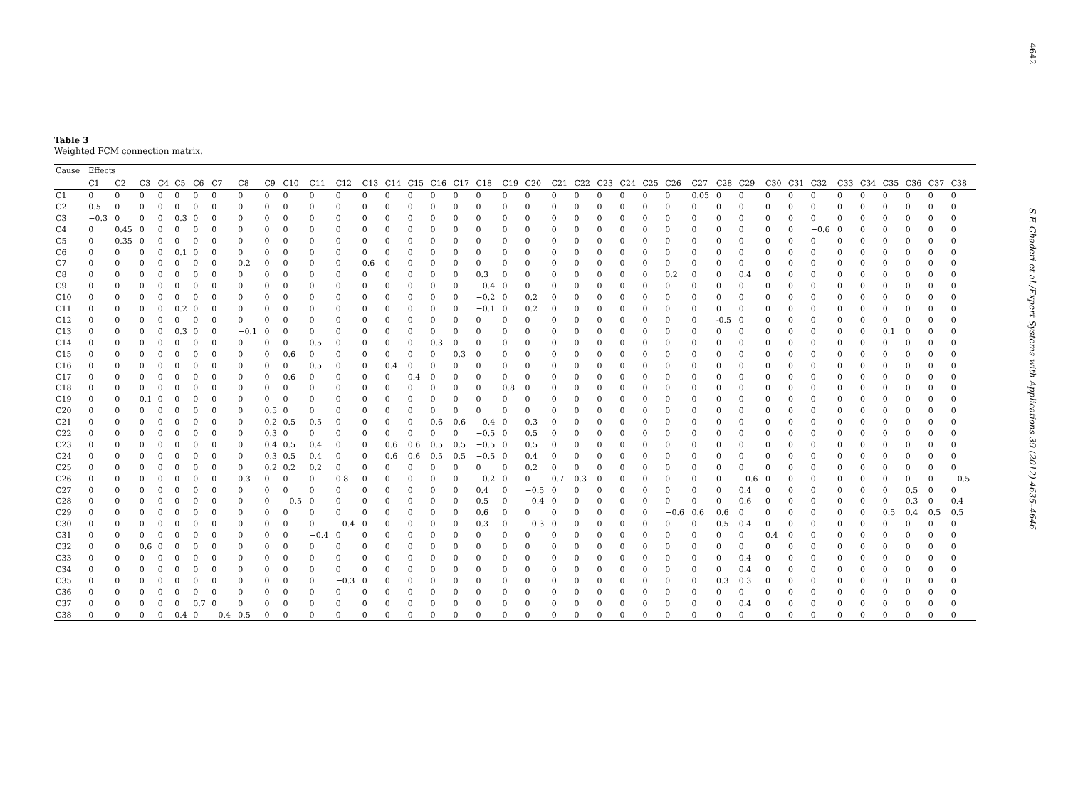Table 3
Weighted FCM connection matrix.
| Cause | Effects | | | | | | | | | | | | | | | | | | | | | | | | | | | | | | | | | | | | | |
| --- | --- | --- | --- | --- | --- | --- | --- | --- | --- | --- | --- | --- | --- | --- | --- | --- | --- | --- | --- | --- | --- | --- | --- | --- | --- | --- | --- | --- | --- | --- | --- | --- | --- | --- | --- | --- | --- | --- |
| | C1 | C2 | C3 | C4 | C5 | C6 | C7 | C8 | C9 | C10 | C11 | C12 | C13 | C14 | C15 | C16 | C17 | C18 | C19 | C20 | C21 | C22 | C23 | C24 | C25 | C26 | C27 | C28 | C29 | C30 | C31 | C32 | C33 | C34 | C35 | C36 | C37 | C38 |
| C1 | 0 | 0 | 0 | 0 | 0 | 0 | 0 | 0 | 0 | 0 | 0 | 0 | 0 | 0 | 0 | 0 | 0 | 0 | 0 | 0 | 0 | 0 | 0 | 0 | 0 | 0 | 0.05 | 0 | 0 | 0 | 0 | 0 | 0 | 0 | 0 | 0 | 0 | 0 |
| C2 | 0.5 | 0 | 0 | 0 | 0 | 0 | 0 | 0 | 0 | 0 | 0 | 0 | 0 | 0 | 0 | 0 | 0 | 0 | 0 | 0 | 0 | 0 | 0 | 0 | 0 | 0 | 0 | 0 | 0 | 0 | 0 | 0 | 0 | 0 | 0 | 0 | 0 | 0 |
| C3 | −0.3 | 0 | 0 | 0 | 0.3 | 0 | 0 | 0 | 0 | 0 | 0 | 0 | 0 | 0 | 0 | 0 | 0 | 0 | 0 | 0 | 0 | 0 | 0 | 0 | 0 | 0 | 0 | 0 | 0 | 0 | 0 | 0 | 0 | 0 | 0 | 0 | 0 | 0 |
| C4 | 0 | 0.45 | 0 | 0 | 0 | 0 | 0 | 0 | 0 | 0 | 0 | 0 | 0 | 0 | 0 | 0 | 0 | 0 | 0 | 0 | 0 | 0 | 0 | 0 | 0 | 0 | 0 | 0 | 0 | 0 | 0 | −0.6 | 0 | 0 | 0 | 0 | 0 | 0 |
| C5 | 0 | 0.35 | 0 | 0 | 0 | 0 | 0 | 0 | 0 | 0 | 0 | 0 | 0 | 0 | 0 | 0 | 0 | 0 | 0 | 0 | 0 | 0 | 0 | 0 | 0 | 0 | 0 | 0 | 0 | 0 | 0 | 0 | 0 | 0 | 0 | 0 | 0 | 0 |
| C6 | 0 | 0 | 0 | 0 | 0.1 | 0 | 0 | 0 | 0 | 0 | 0 | 0 | 0 | 0 | 0 | 0 | 0 | 0 | 0 | 0 | 0 | 0 | 0 | 0 | 0 | 0 | 0 | 0 | 0 | 0 | 0 | 0 | 0 | 0 | 0 | 0 | 0 | 0 |
| C7 | 0 | 0 | 0 | 0 | 0 | 0 | 0 | 0.2 | 0 | 0 | 0 | 0 | 0.6 | 0 | 0 | 0 | 0 | 0 | 0 | 0 | 0 | 0 | 0 | 0 | 0 | 0 | 0 | 0 | 0 | 0 | 0 | 0 | 0 | 0 | 0 | 0 | 0 | 0 |
| C8 | 0 | 0 | 0 | 0 | 0 | 0 | 0 | 0 | 0 | 0 | 0 | 0 | 0 | 0 | 0 | 0 | 0 | 0.3 | 0 | 0 | 0 | 0 | 0 | 0 | 0 | 0.2 | 0 | 0 | 0.4 | 0 | 0 | 0 | 0 | 0 | 0 | 0 | 0 | 0 |
| C9 | 0 | 0 | 0 | 0 | 0 | 0 | 0 | 0 | 0 | 0 | 0 | 0 | 0 | 0 | 0 | 0 | 0 | −0.4 | 0 | 0 | 0 | 0 | 0 | 0 | 0 | 0 | 0 | 0 | 0 | 0 | 0 | 0 | 0 | 0 | 0 | 0 | 0 | 0 |
| C10 | 0 | 0 | 0 | 0 | 0 | 0 | 0 | 0 | 0 | 0 | 0 | 0 | 0 | 0 | 0 | 0 | 0 | −0.2 | 0 | 0.2 | 0 | 0 | 0 | 0 | 0 | 0 | 0 | 0 | 0 | 0 | 0 | 0 | 0 | 0 | 0 | 0 | 0 | 0 |
| C11 | 0 | 0 | 0 | 0 | 0.2 | 0 | 0 | 0 | 0 | 0 | 0 | 0 | 0 | 0 | 0 | 0 | 0 | −0.1 | 0 | 0.2 | 0 | 0 | 0 | 0 | 0 | 0 | 0 | 0 | 0 | 0 | 0 | 0 | 0 | 0 | 0 | 0 | 0 | 0 |
| C12 | 0 | 0 | 0 | 0 | 0 | 0 | 0 | 0 | 0 | 0 | 0 | 0 | 0 | 0 | 0 | 0 | 0 | 0 | 0 | 0 | 0 | 0 | 0 | 0 | 0 | 0 | 0 | -0.5 | 0 | 0 | 0 | 0 | 0 | 0 | 0 | 0 | 0 | 0 |
| C13 | 0 | 0 | 0 | 0 | 0.3 | 0 | 0 | −0.1 | 0 | 0 | 0 | 0 | 0 | 0 | 0 | 0 | 0 | 0 | 0 | 0 | 0 | 0 | 0 | 0 | 0 | 0 | 0 | 0 | 0 | 0 | 0 | 0 | 0 | 0 | 0.1 | 0 | 0 | 0 |
| C14 | 0 | 0 | 0 | 0 | 0 | 0 | 0 | 0 | 0 | 0 | 0.5 | 0 | 0 | 0 | 0 | 0.3 | 0 | 0 | 0 | 0 | 0 | 0 | 0 | 0 | 0 | 0 | 0 | 0 | 0 | 0 | 0 | 0 | 0 | 0 | 0 | 0 | 0 | 0 |
| C15 | 0 | 0 | 0 | 0 | 0 | 0 | 0 | 0 | 0 | 0.6 | 0 | 0 | 0 | 0 | 0 | 0 | 0.3 | 0 | 0 | 0 | 0 | 0 | 0 | 0 | 0 | 0 | 0 | 0 | 0 | 0 | 0 | 0 | 0 | 0 | 0 | 0 | 0 | 0 |
| C16 | 0 | 0 | 0 | 0 | 0 | 0 | 0 | 0 | 0 | 0 | 0.5 | 0 | 0 | 0.4 | 0 | 0 | 0 | 0 | 0 | 0 | 0 | 0 | 0 | 0 | 0 | 0 | 0 | 0 | 0 | 0 | 0 | 0 | 0 | 0 | 0 | 0 | 0 | 0 |
| C17 | 0 | 0 | 0 | 0 | 0 | 0 | 0 | 0 | 0 | 0.6 | 0 | 0 | 0 | 0 | 0.4 | 0 | 0 | 0 | 0 | 0 | 0 | 0 | 0 | 0 | 0 | 0 | 0 | 0 | 0 | 0 | 0 | 0 | 0 | 0 | 0 | 0 | 0 | 0 |
| C18 | 0 | 0 | 0 | 0 | 0 | 0 | 0 | 0 | 0 | 0 | 0 | 0 | 0 | 0 | 0 | 0 | 0 | 0 | 0.8 | 0 | 0 | 0 | 0 | 0 | 0 | 0 | 0 | 0 | 0 | 0 | 0 | 0 | 0 | 0 | 0 | 0 | 0 | 0 |
| C19 | 0 | 0 | 0.1 | 0 | 0 | 0 | 0 | 0 | 0 | 0 | 0 | 0 | 0 | 0 | 0 | 0 | 0 | 0 | 0 | 0 | 0 | 0 | 0 | 0 | 0 | 0 | 0 | 0 | 0 | 0 | 0 | 0 | 0 | 0 | 0 | 0 | 0 | 0 |
| C20 | 0 | 0 | 0 | 0 | 0 | 0 | 0 | 0 | 0.5 | 0 | 0 | 0 | 0 | 0 | 0 | 0 | 0 | 0 | 0 | 0 | 0 | 0 | 0 | 0 | 0 | 0 | 0 | 0 | 0 | 0 | 0 | 0 | 0 | 0 | 0 | 0 | 0 | 0 |
| C21 | 0 | 0 | 0 | 0 | 0 | 0 | 0 | 0 | 0.2 | 0.5 | 0.5 | 0 | 0 | 0 | 0 | 0.6 | 0.6 | −0.4 | 0 | 0.3 | 0 | 0 | 0 | 0 | 0 | 0 | 0 | 0 | 0 | 0 | 0 | 0 | 0 | 0 | 0 | 0 | 0 | 0 |
| C22 | 0 | 0 | 0 | 0 | 0 | 0 | 0 | 0 | 0.3 | 0 | 0 | 0 | 0 | 0 | 0 | 0 | 0 | −0.5 | 0 | 0.5 | 0 | 0 | 0 | 0 | 0 | 0 | 0 | 0 | 0 | 0 | 0 | 0 | 0 | 0 | 0 | 0 | 0 | 0 |
| C23 | 0 | 0 | 0 | 0 | 0 | 0 | 0 | 0 | 0.4 | 0.5 | 0.4 | 0 | 0 | 0.6 | 0.6 | 0.5 | 0.5 | −0.5 | 0 | 0.5 | 0 | 0 | 0 | 0 | 0 | 0 | 0 | 0 | 0 | 0 | 0 | 0 | 0 | 0 | 0 | 0 | 0 | 0 |
| C24 | 0 | 0 | 0 | 0 | 0 | 0 | 0 | 0 | 0.3 | 0.5 | 0.4 | 0 | 0 | 0.6 | 0.6 | 0.5 | 0.5 | −0.5 | 0 | 0.4 | 0 | 0 | 0 | 0 | 0 | 0 | 0 | 0 | 0 | 0 | 0 | 0 | 0 | 0 | 0 | 0 | 0 | 0 |
| C25 | 0 | 0 | 0 | 0 | 0 | 0 | 0 | 0 | 0.2 | 0.2 | 0.2 | 0 | 0 | 0 | 0 | 0 | 0 | 0 | 0 | 0.2 | 0 | 0 | 0 | 0 | 0 | 0 | 0 | 0 | 0 | 0 | 0 | 0 | 0 | 0 | 0 | 0 | 0 | 0 |
| C26 | 0 | 0 | 0 | 0 | 0 | 0 | 0 | 0.3 | 0 | 0 | 0 | 0.8 | 0 | 0 | 0 | 0 | 0 | −0.2 | 0 | 0 | 0.7 | 0.3 | 0 | 0 | 0 | 0 | 0 | 0 | −0.6 | 0 | 0 | 0 | 0 | 0 | 0 | 0 | 0 | −0.5 |
| C27 | 0 | 0 | 0 | 0 | 0 | 0 | 0 | 0 | 0 | 0 | 0 | 0 | 0 | 0 | 0 | 0 | 0 | 0.4 | 0 | −0.5 | 0 | 0 | 0 | 0 | 0 | 0 | 0 | 0 | 0.4 | 0 | 0 | 0 | 0 | 0 | 0 | 0.5 | 0 | 0 |
| C28 | 0 | 0 | 0 | 0 | 0 | 0 | 0 | 0 | 0 | −0.5 | 0 | 0 | 0 | 0 | 0 | 0 | 0 | 0.5 | 0 | −0.4 | 0 | 0 | 0 | 0 | 0 | 0 | 0 | 0 | 0.6 | 0 | 0 | 0 | 0 | 0 | 0 | 0.3 | 0 | 0.4 |
| C29 | 0 | 0 | 0 | 0 | 0 | 0 | 0 | 0 | 0 | 0 | 0 | 0 | 0 | 0 | 0 | 0 | 0 | 0.6 | 0 | 0 | 0 | 0 | 0 | 0 | 0 | −0.6 | 0.6 | 0.6 | 0 | 0 | 0 | 0 | 0 | 0 | 0.5 | 0.4 | 0.5 | 0.5 |
| C30 | 0 | 0 | 0 | 0 | 0 | 0 | 0 | 0 | 0 | 0 | 0 | −0.4 | 0 | 0 | 0 | 0 | 0 | 0.3 | 0 | −0.3 | 0 | 0 | 0 | 0 | 0 | 0 | 0 | 0.5 | 0.4 | 0 | 0 | 0 | 0 | 0 | 0 | 0 | 0 | 0 |
| C31 | 0 | 0 | 0 | 0 | 0 | 0 | 0 | 0 | 0 | 0 | −0.4 | 0 | 0 | 0 | 0 | 0 | 0 | 0 | 0 | 0 | 0 | 0 | 0 | 0 | 0 | 0 | 0 | 0 | 0 | 0.4 | 0 | 0 | 0 | 0 | 0 | 0 | 0 | 0 |
| C32 | 0 | 0 | 0.6 | 0 | 0 | 0 | 0 | 0 | 0 | 0 | 0 | 0 | 0 | 0 | 0 | 0 | 0 | 0 | 0 | 0 | 0 | 0 | 0 | 0 | 0 | 0 | 0 | 0 | 0 | 0 | 0 | 0 | 0 | 0 | 0 | 0 | 0 | 0 |
| C33 | 0 | 0 | 0 | 0 | 0 | 0 | 0 | 0 | 0 | 0 | 0 | 0 | 0 | 0 | 0 | 0 | 0 | 0 | 0 | 0 | 0 | 0 | 0 | 0 | 0 | 0 | 0 | 0 | 0.4 | 0 | 0 | 0 | 0 | 0 | 0 | 0 | 0 | 0 |
| C34 | 0 | 0 | 0 | 0 | 0 | 0 | 0 | 0 | 0 | 0 | 0 | 0 | 0 | 0 | 0 | 0 | 0 | 0 | 0 | 0 | 0 | 0 | 0 | 0 | 0 | 0 | 0 | 0 | 0.4 | 0 | 0 | 0 | 0 | 0 | 0 | 0 | 0 | 0 |
| C35 | 0 | 0 | 0 | 0 | 0 | 0 | 0 | 0 | 0 | 0 | 0 | −0.3 | 0 | 0 | 0 | 0 | 0 | 0 | 0 | 0 | 0 | 0 | 0 | 0 | 0 | 0 | 0 | 0.3 | 0.3 | 0 | 0 | 0 | 0 | 0 | 0 | 0 | 0 | 0 |
| C36 | 0 | 0 | 0 | 0 | 0 | 0 | 0 | 0 | 0 | 0 | 0 | 0 | 0 | 0 | 0 | 0 | 0 | 0 | 0 | 0 | 0 | 0 | 0 | 0 | 0 | 0 | 0 | 0 | 0 | 0 | 0 | 0 | 0 | 0 | 0 | 0 | 0 | 0 |
| C37 | 0 | 0 | 0 | 0 | 0 | 0.7 | 0 | 0 | 0 | 0 | 0 | 0 | 0 | 0 | 0 | 0 | 0 | 0 | 0 | 0 | 0 | 0 | 0 | 0 | 0 | 0 | 0 | 0 | 0.4 | 0 | 0 | 0 | 0 | 0 | 0 | 0 | 0 | 0 |
| C38 | 0 | 0 | 0 | 0 | 0.4 | 0 | −0.4 | 0.5 | 0 | 0 | 0 | 0 | 0 | 0 | 0 | 0 | 0 | 0 | 0 | 0 | 0 | 0 | 0 | 0 | 0 | 0 | 0 | 0 | 0 | 0 | 0 | 0 | 0 | 0 | 0 | 0 | 0 | 0 |
4642
S.F. Ghaderi et al./Expert Systems with Applications 39 (2012) 4635–4646